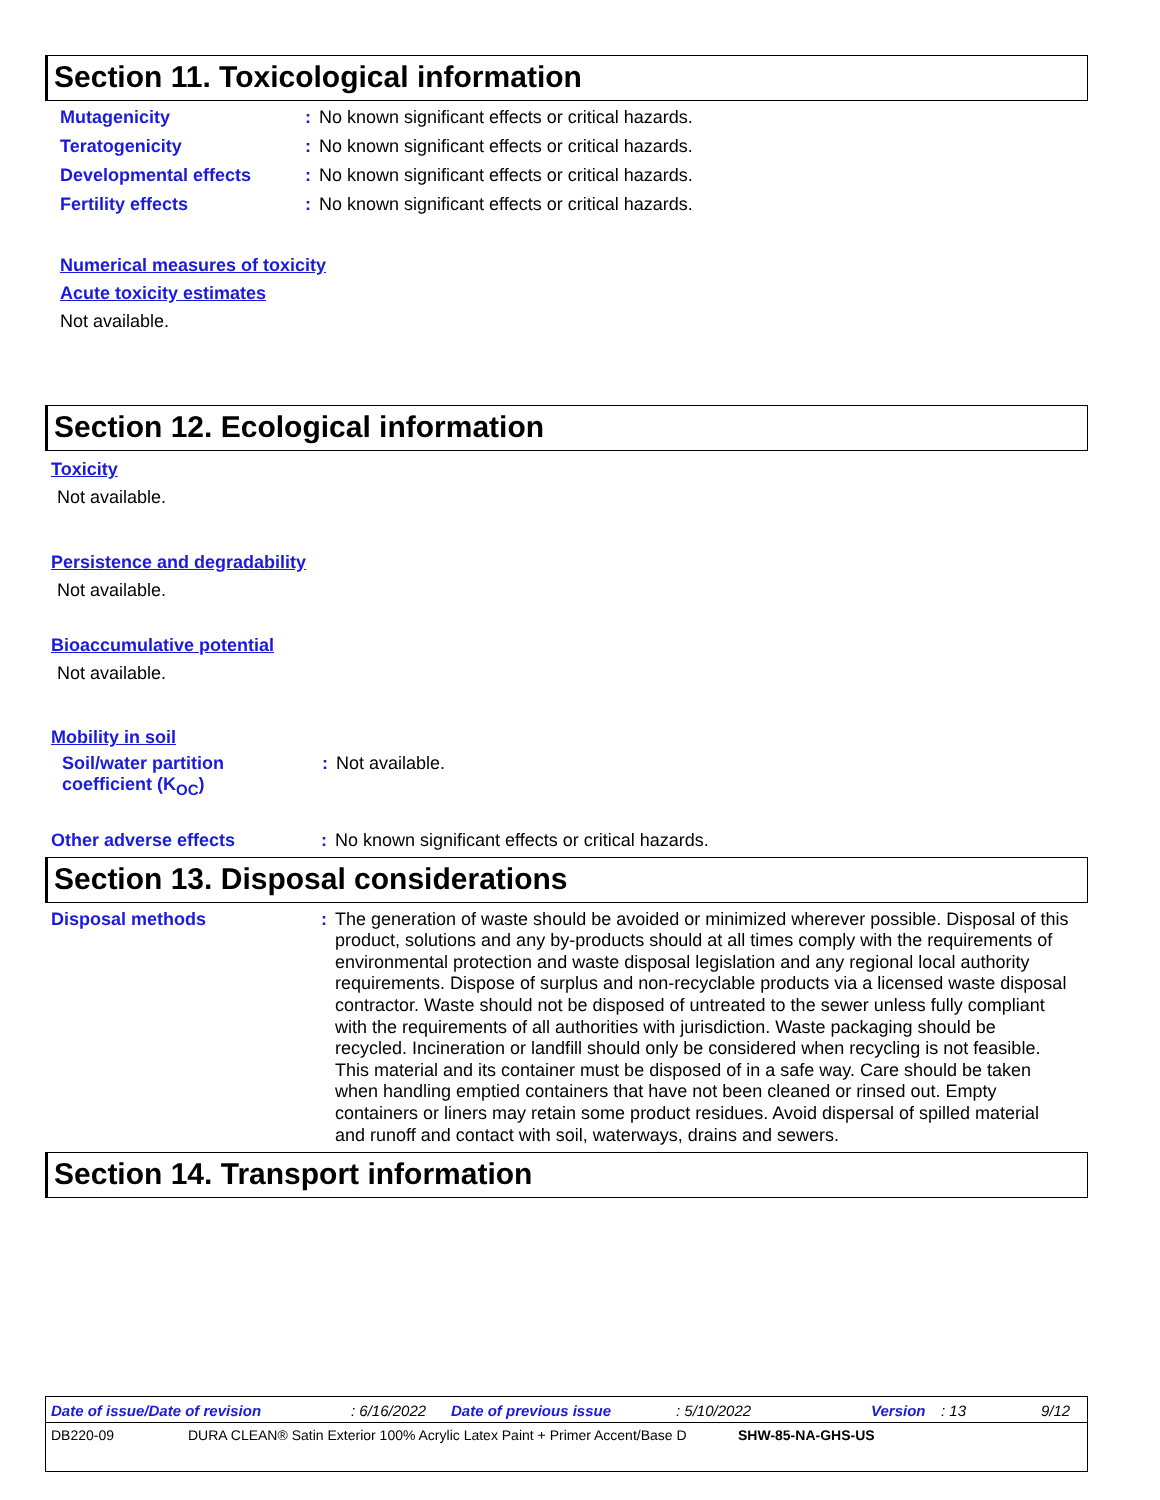Section 11. Toxicological information
Mutagenicity: No known significant effects or critical hazards.
Teratogenicity: No known significant effects or critical hazards.
Developmental effects: No known significant effects or critical hazards.
Fertility effects: No known significant effects or critical hazards.
Numerical measures of toxicity
Acute toxicity estimates
Not available.
Section 12. Ecological information
Toxicity
Not available.
Persistence and degradability
Not available.
Bioaccumulative potential
Not available.
Mobility in soil
Soil/water partition
coefficient (K<sub>OC</sub>): Not available.
Other adverse effects: No known significant effects or critical hazards.
Section 13. Disposal considerations
Disposal methods: The generation of waste should be avoided or minimized wherever possible. Disposal of this product, solutions and any by-products should at all times comply with the requirements of environmental protection and waste disposal legislation and any regional local authority requirements. Dispose of surplus and non-recyclable products via a licensed waste disposal contractor. Waste should not be disposed of untreated to the sewer unless fully compliant with the requirements of all authorities with jurisdiction. Waste packaging should be recycled. Incineration or landfill should only be considered when recycling is not feasible. This material and its container must be disposed of in a safe way. Care should be taken when handling emptied containers that have not been cleaned or rinsed out. Empty containers or liners may retain some product residues. Avoid dispersal of spilled material and runoff and contact with soil, waterways, drains and sewers.
Section 14. Transport information
Date of issue/Date of revision: 6/16/2022 Date of previous issue: 5/10/2022 Version: 13 9/12
DB220-09 DURA CLEAN® Satin Exterior 100% Acrylic Latex Paint + Primer Accent/Base D SHW-85-NA-GHS-US